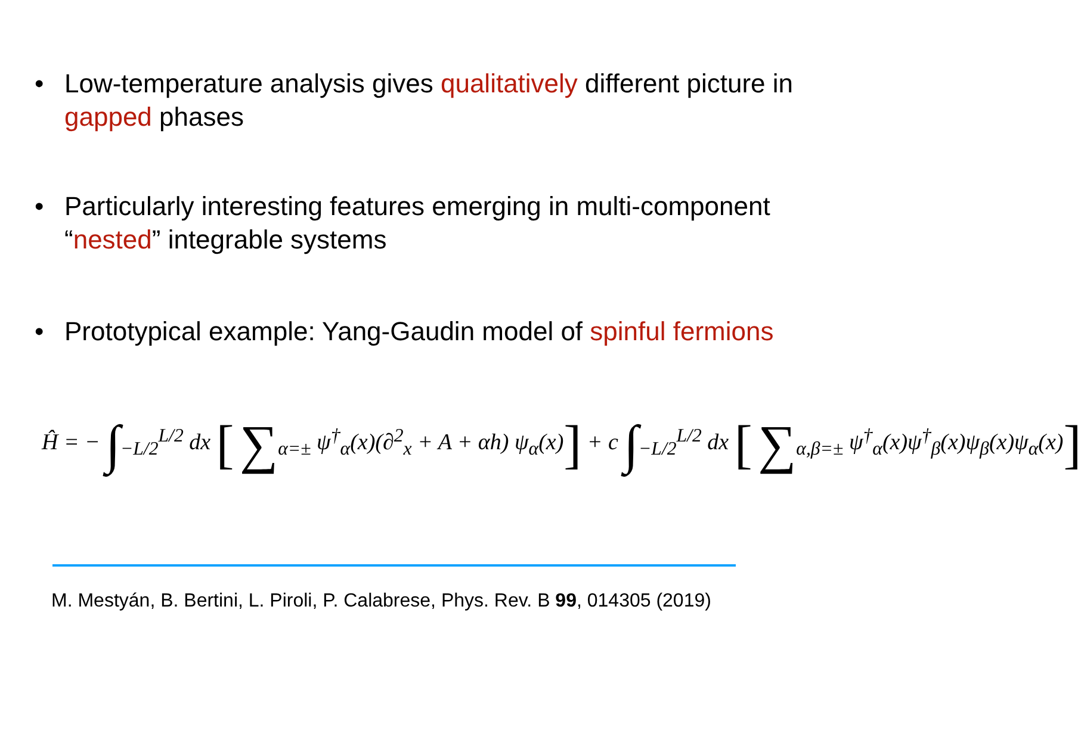• Low-temperature analysis gives qualitatively different picture in gapped phases
• Particularly interesting features emerging in multi-component “nested” integrable systems
• Prototypical example: Yang-Gaudin model of spinful fermions
Ĥ = − ∫<sub>−L/2</sub><sup>L/2</sup> dx [ ∑<sub>α=±</sub> ψ<sup>†</sup><sub>α</sub>(x)(∂<sup>2</sup><sub>x</sub> + A + αh) ψ<sub>α</sub>(x)] + c ∫<sub>−L/2</sub><sup>L/2</sup> dx [ ∑<sub>α,β=±</sub> ψ<sup>†</sup><sub>α</sub>(x)ψ<sup>†</sup><sub>β</sub>(x)ψ<sub>β</sub>(x)ψ<sub>α</sub>(x)]
M. Mestyán, B. Bertini, L. Piroli, P. Calabrese, Phys. Rev. B 99, 014305 (2019)